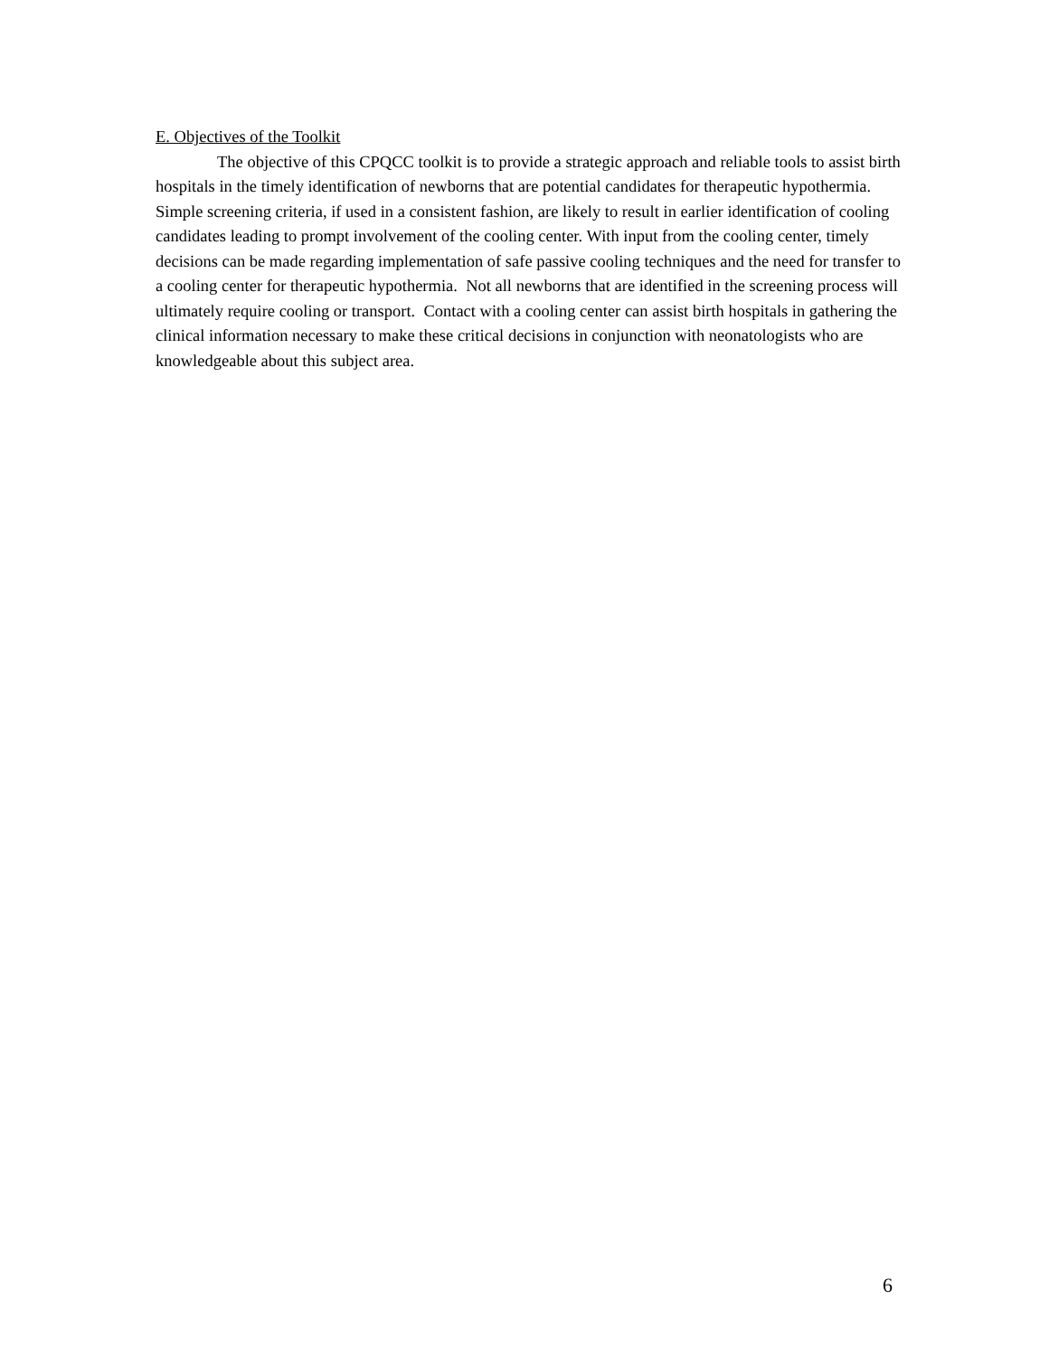E. Objectives of the Toolkit
The objective of this CPQCC toolkit is to provide a strategic approach and reliable tools to assist birth hospitals in the timely identification of newborns that are potential candidates for therapeutic hypothermia. Simple screening criteria, if used in a consistent fashion, are likely to result in earlier identification of cooling candidates leading to prompt involvement of the cooling center. With input from the cooling center, timely decisions can be made regarding implementation of safe passive cooling techniques and the need for transfer to a cooling center for therapeutic hypothermia. Not all newborns that are identified in the screening process will ultimately require cooling or transport. Contact with a cooling center can assist birth hospitals in gathering the clinical information necessary to make these critical decisions in conjunction with neonatologists who are knowledgeable about this subject area.
6